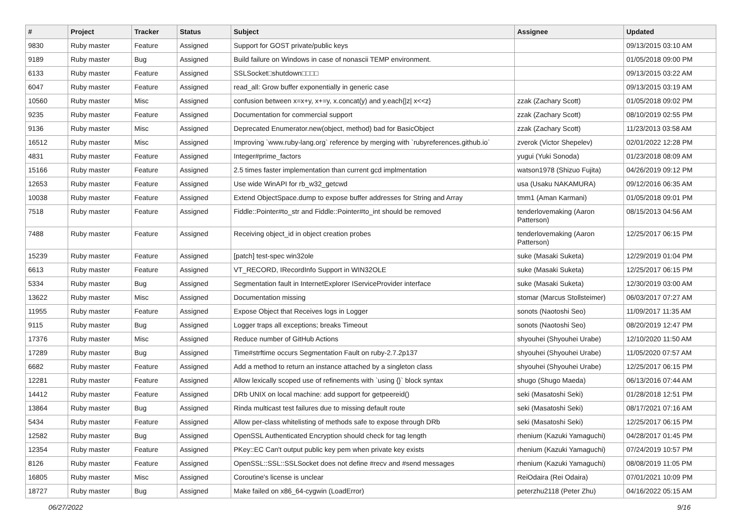| # | Project | Tracker | Status | Subject | Assignee | Updated |
| --- | --- | --- | --- | --- | --- | --- |
| 9830 | Ruby master | Feature | Assigned | Support for GOST private/public keys | | 09/13/2015 03:10 AM |
| 9189 | Ruby master | Bug | Assigned | Build failure on Windows in case of nonascii TEMP environment. | | 01/05/2018 09:00 PM |
| 6133 | Ruby master | Feature | Assigned | SSLSocket□shutdown□□□□ | | 09/13/2015 03:22 AM |
| 6047 | Ruby master | Feature | Assigned | read_all: Grow buffer exponentially in generic case | | 09/13/2015 03:19 AM |
| 10560 | Ruby master | Misc | Assigned | confusion between x=x+y, x+=y, x.concat(y) and y.each{/z/ x<<z} | zzak (Zachary Scott) | 01/05/2018 09:02 PM |
| 9235 | Ruby master | Feature | Assigned | Documentation for commercial support | zzak (Zachary Scott) | 08/10/2019 02:55 PM |
| 9136 | Ruby master | Misc | Assigned | Deprecated Enumerator.new(object, method) bad for BasicObject | zzak (Zachary Scott) | 11/23/2013 03:58 AM |
| 16512 | Ruby master | Misc | Assigned | Improving `www.ruby-lang.org` reference by merging with `rubyreferences.github.io` | zverok (Victor Shepelev) | 02/01/2022 12:28 PM |
| 4831 | Ruby master | Feature | Assigned | Integer#prime_factors | yugui (Yuki Sonoda) | 01/23/2018 08:09 AM |
| 15166 | Ruby master | Feature | Assigned | 2.5 times faster implementation than current gcd implmentation | watson1978 (Shizuo Fujita) | 04/26/2019 09:12 PM |
| 12653 | Ruby master | Feature | Assigned | Use wide WinAPI for rb_w32_getcwd | usa (Usaku NAKAMURA) | 09/12/2016 06:35 AM |
| 10038 | Ruby master | Feature | Assigned | Extend ObjectSpace.dump to expose buffer addresses for String and Array | tmm1 (Aman Karmani) | 01/05/2018 09:01 PM |
| 7518 | Ruby master | Feature | Assigned | Fiddle::Pointer#to_str and Fiddle::Pointer#to_int should be removed | tenderlovemaking (Aaron Patterson) | 08/15/2013 04:56 AM |
| 7488 | Ruby master | Feature | Assigned | Receiving object_id in object creation probes | tenderlovemaking (Aaron Patterson) | 12/25/2017 06:15 PM |
| 15239 | Ruby master | Feature | Assigned | [patch] test-spec win32ole | suke (Masaki Suketa) | 12/29/2019 01:04 PM |
| 6613 | Ruby master | Feature | Assigned | VT_RECORD, IRecordInfo Support in WIN32OLE | suke (Masaki Suketa) | 12/25/2017 06:15 PM |
| 5334 | Ruby master | Bug | Assigned | Segmentation fault in InternetExplorer IServiceProvider interface | suke (Masaki Suketa) | 12/30/2019 03:00 AM |
| 13622 | Ruby master | Misc | Assigned | Documentation missing | stomar (Marcus Stollsteimer) | 06/03/2017 07:27 AM |
| 11955 | Ruby master | Feature | Assigned | Expose Object that Receives logs in Logger | sonots (Naotoshi Seo) | 11/09/2017 11:35 AM |
| 9115 | Ruby master | Bug | Assigned | Logger traps all exceptions; breaks Timeout | sonots (Naotoshi Seo) | 08/20/2019 12:47 PM |
| 17376 | Ruby master | Misc | Assigned | Reduce number of GitHub Actions | shyouhei (Shyouhei Urabe) | 12/10/2020 11:50 AM |
| 17289 | Ruby master | Bug | Assigned | Time#strftime occurs Segmentation Fault on ruby-2.7.2p137 | shyouhei (Shyouhei Urabe) | 11/05/2020 07:57 AM |
| 6682 | Ruby master | Feature | Assigned | Add a method to return an instance attached by a singleton class | shyouhei (Shyouhei Urabe) | 12/25/2017 06:15 PM |
| 12281 | Ruby master | Feature | Assigned | Allow lexically scoped use of refinements with `using {}` block syntax | shugo (Shugo Maeda) | 06/13/2016 07:44 AM |
| 14412 | Ruby master | Feature | Assigned | DRb UNIX on local machine: add support for getpeereid() | seki (Masatoshi Seki) | 01/28/2018 12:51 PM |
| 13864 | Ruby master | Bug | Assigned | Rinda multicast test failures due to missing default route | seki (Masatoshi Seki) | 08/17/2021 07:16 AM |
| 5434 | Ruby master | Feature | Assigned | Allow per-class whitelisting of methods safe to expose through DRb | seki (Masatoshi Seki) | 12/25/2017 06:15 PM |
| 12582 | Ruby master | Bug | Assigned | OpenSSL Authenticated Encryption should check for tag length | rhenium (Kazuki Yamaguchi) | 04/28/2017 01:45 PM |
| 12354 | Ruby master | Feature | Assigned | PKey::EC Can't output public key pem when private key exists | rhenium (Kazuki Yamaguchi) | 07/24/2019 10:57 PM |
| 8126 | Ruby master | Feature | Assigned | OpenSSL::SSL::SSLSocket does not define #recv and #send messages | rhenium (Kazuki Yamaguchi) | 08/08/2019 11:05 PM |
| 16805 | Ruby master | Misc | Assigned | Coroutine's license is unclear | ReiOdaira (Rei Odaira) | 07/01/2021 10:09 PM |
| 18727 | Ruby master | Bug | Assigned | Make failed on x86_64-cygwin (LoadError) | peterzhu2118 (Peter Zhu) | 04/16/2022 05:15 AM |
06/27/2022 9/16